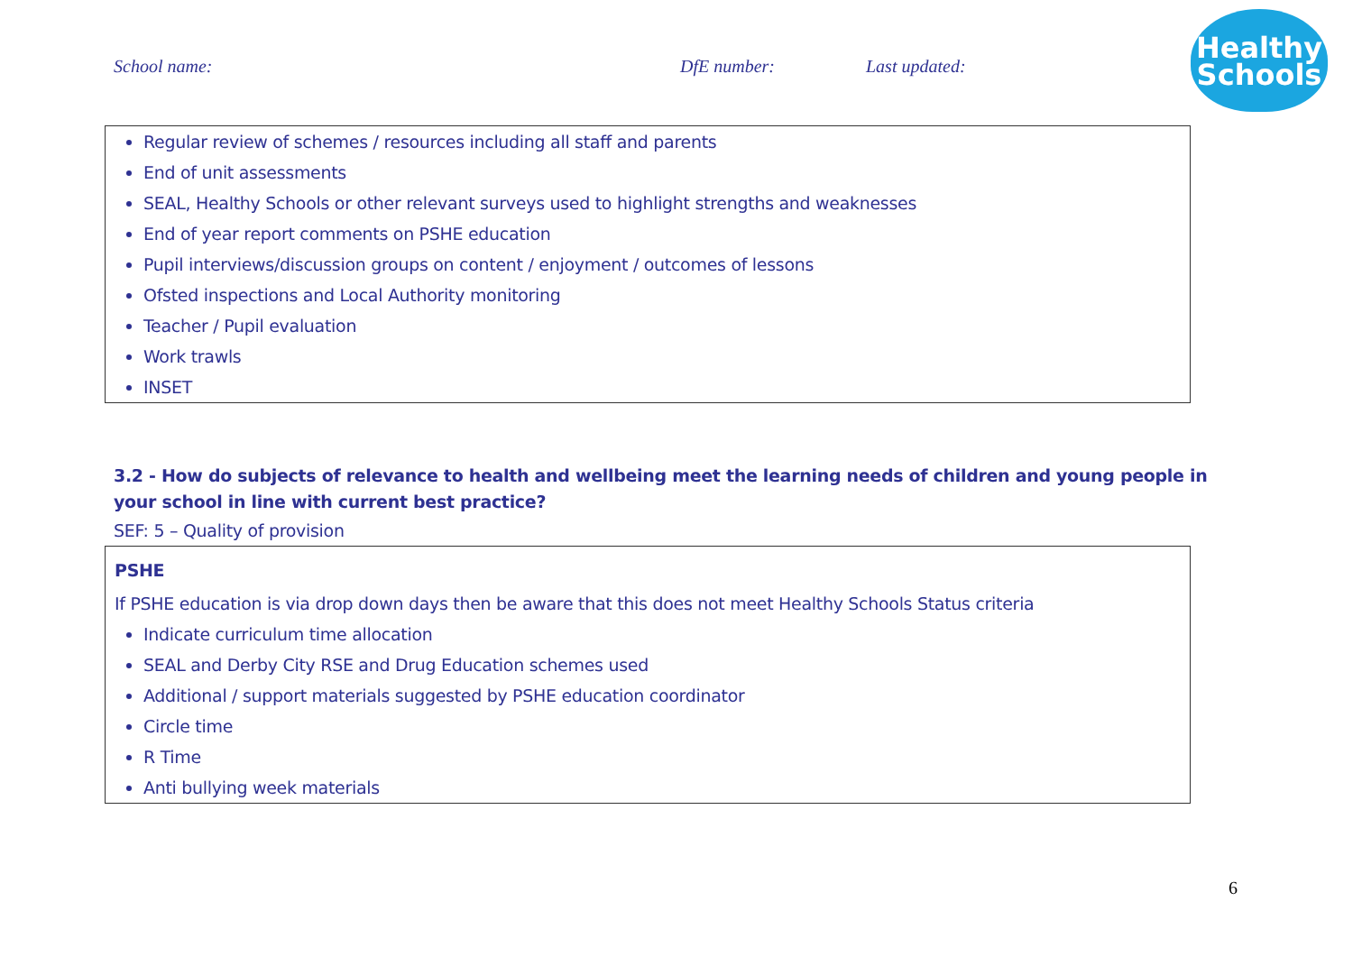School name: DfE number: Last updated:
Healthy
Schools
Regular review of schemes / resources including all staff and parents
End of unit assessments
SEAL, Healthy Schools or other relevant surveys used to highlight strengths and weaknesses
End of year report comments on PSHE education
Pupil interviews/discussion groups on content / enjoyment / outcomes of lessons
Ofsted inspections and Local Authority monitoring
Teacher / Pupil evaluation
Work trawls
INSET
3.2 - How do subjects of relevance to health and wellbeing meet the learning needs of children and young people in your school in line with current best practice?
SEF: 5 – Quality of provision
PSHE
If PSHE education is via drop down days then be aware that this does not meet Healthy Schools Status criteria
Indicate curriculum time allocation
SEAL and Derby City RSE and Drug Education schemes used
Additional / support materials suggested by PSHE education coordinator
Circle time
R Time
Anti bullying week materials
6